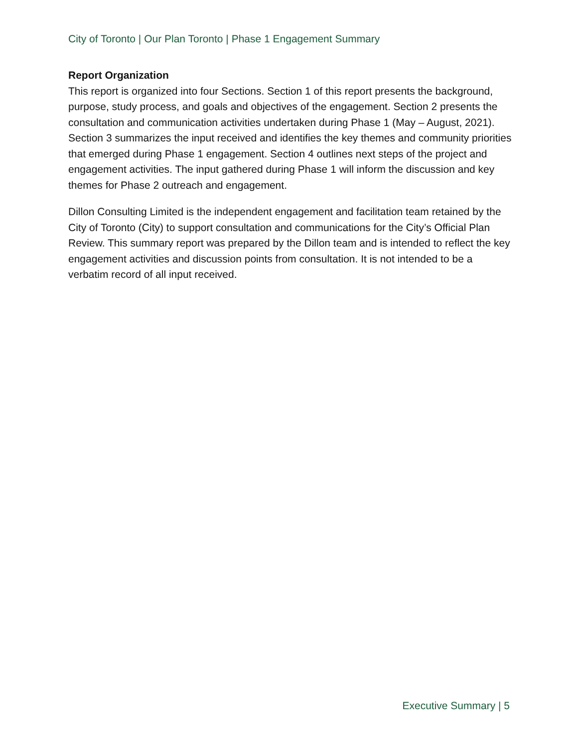City of Toronto | Our Plan Toronto | Phase 1 Engagement Summary
Report Organization
This report is organized into four Sections. Section 1 of this report presents the background, purpose, study process, and goals and objectives of the engagement. Section 2 presents the consultation and communication activities undertaken during Phase 1 (May – August, 2021). Section 3 summarizes the input received and identifies the key themes and community priorities that emerged during Phase 1 engagement. Section 4 outlines next steps of the project and engagement activities. The input gathered during Phase 1 will inform the discussion and key themes for Phase 2 outreach and engagement.
Dillon Consulting Limited is the independent engagement and facilitation team retained by the City of Toronto (City) to support consultation and communications for the City’s Official Plan Review. This summary report was prepared by the Dillon team and is intended to reflect the key engagement activities and discussion points from consultation. It is not intended to be a verbatim record of all input received.
Executive Summary | 5